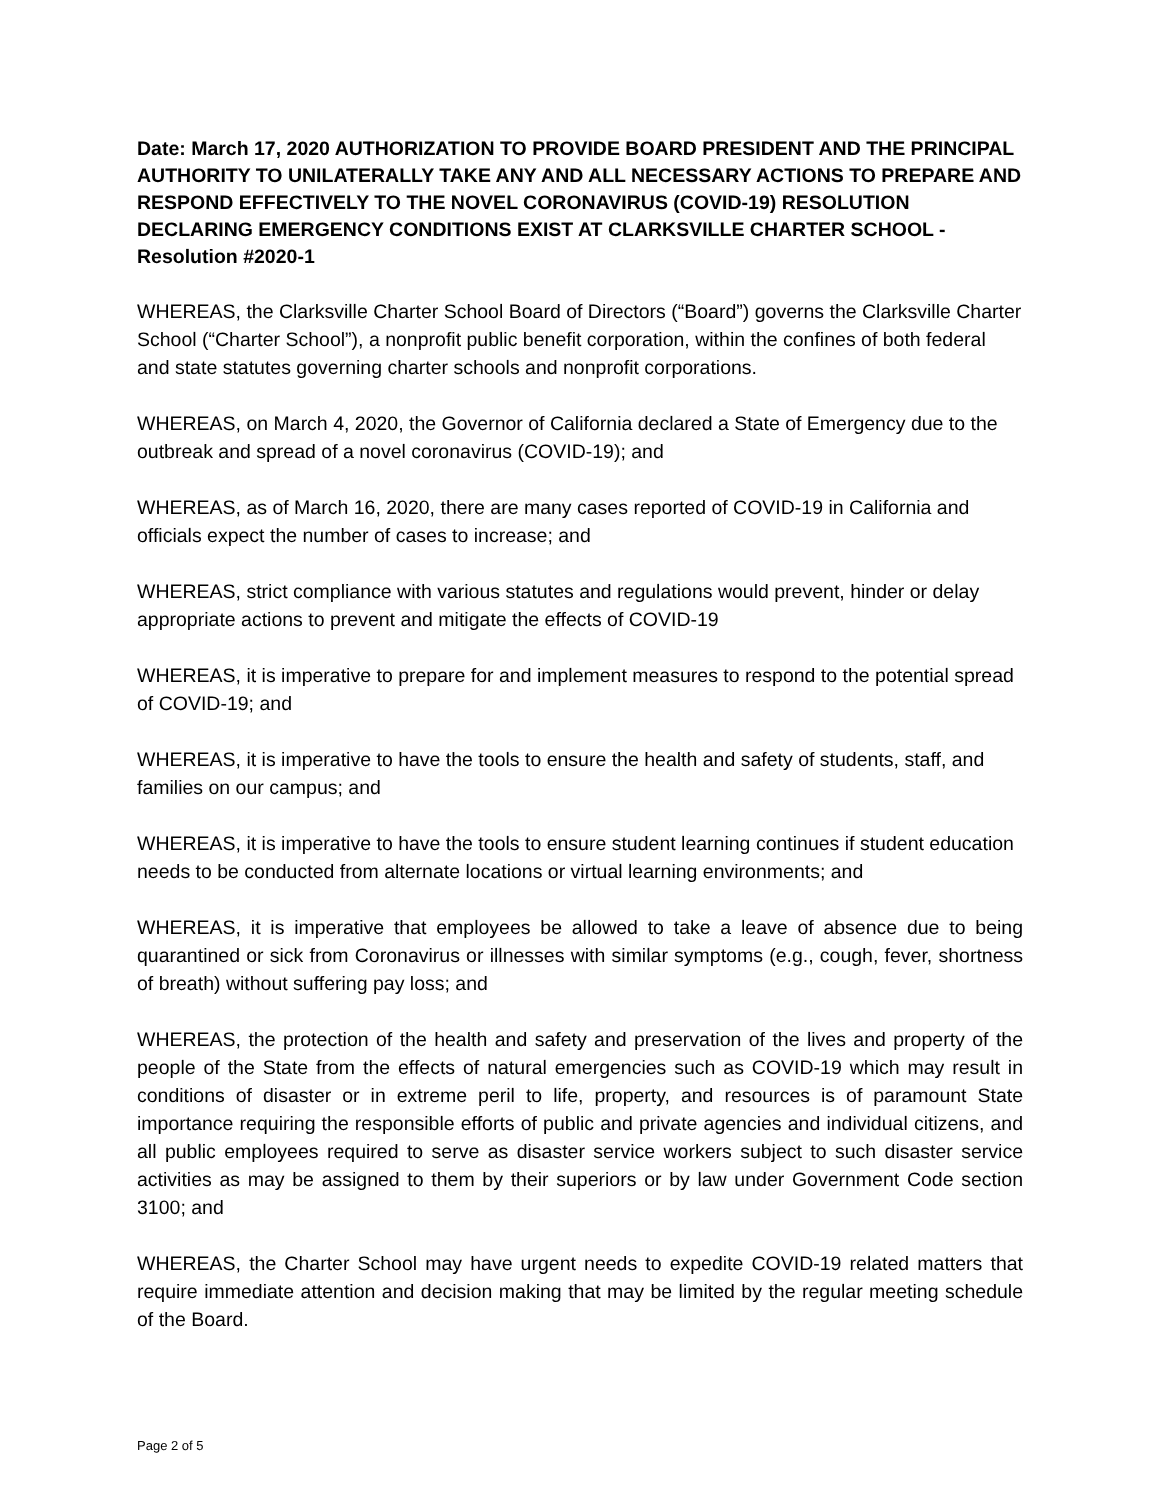Date: March 17, 2020 AUTHORIZATION TO PROVIDE BOARD PRESIDENT AND THE PRINCIPAL AUTHORITY TO UNILATERALLY TAKE ANY AND ALL NECESSARY ACTIONS TO PREPARE AND RESPOND EFFECTIVELY TO THE NOVEL CORONAVIRUS (COVID-19) RESOLUTION DECLARING EMERGENCY CONDITIONS EXIST AT CLARKSVILLE CHARTER SCHOOL - Resolution #2020-1
WHEREAS, the Clarksville Charter School Board of Directors (“Board”) governs the Clarksville Charter School (“Charter School”), a nonprofit public benefit corporation, within the confines of both federal and state statutes governing charter schools and nonprofit corporations.
WHEREAS, on March 4, 2020, the Governor of California declared a State of Emergency due to the outbreak and spread of a novel coronavirus (COVID-19); and
WHEREAS, as of March 16, 2020, there are many cases reported of COVID-19 in California and officials expect the number of cases to increase; and
WHEREAS, strict compliance with various statutes and regulations would prevent, hinder or delay appropriate actions to prevent and mitigate the effects of COVID-19
WHEREAS, it is imperative to prepare for and implement measures to respond to the potential spread of COVID-19; and
WHEREAS, it is imperative to have the tools to ensure the health and safety of students, staff, and families on our campus; and
WHEREAS, it is imperative to have the tools to ensure student learning continues if student education needs to be conducted from alternate locations or virtual learning environments; and
WHEREAS, it is imperative that employees be allowed to take a leave of absence due to being quarantined or sick from Coronavirus or illnesses with similar symptoms (e.g., cough, fever, shortness of breath) without suffering pay loss; and
WHEREAS, the protection of the health and safety and preservation of the lives and property of the people of the State from the effects of natural emergencies such as COVID-19 which may result in conditions of disaster or in extreme peril to life, property, and resources is of paramount State importance requiring the responsible efforts of public and private agencies and individual citizens, and all public employees required to serve as disaster service workers subject to such disaster service activities as may be assigned to them by their superiors or by law under Government Code section 3100; and
WHEREAS, the Charter School may have urgent needs to expedite COVID-19 related matters that require immediate attention and decision making that may be limited by the regular meeting schedule of the Board.
Page 2 of 5